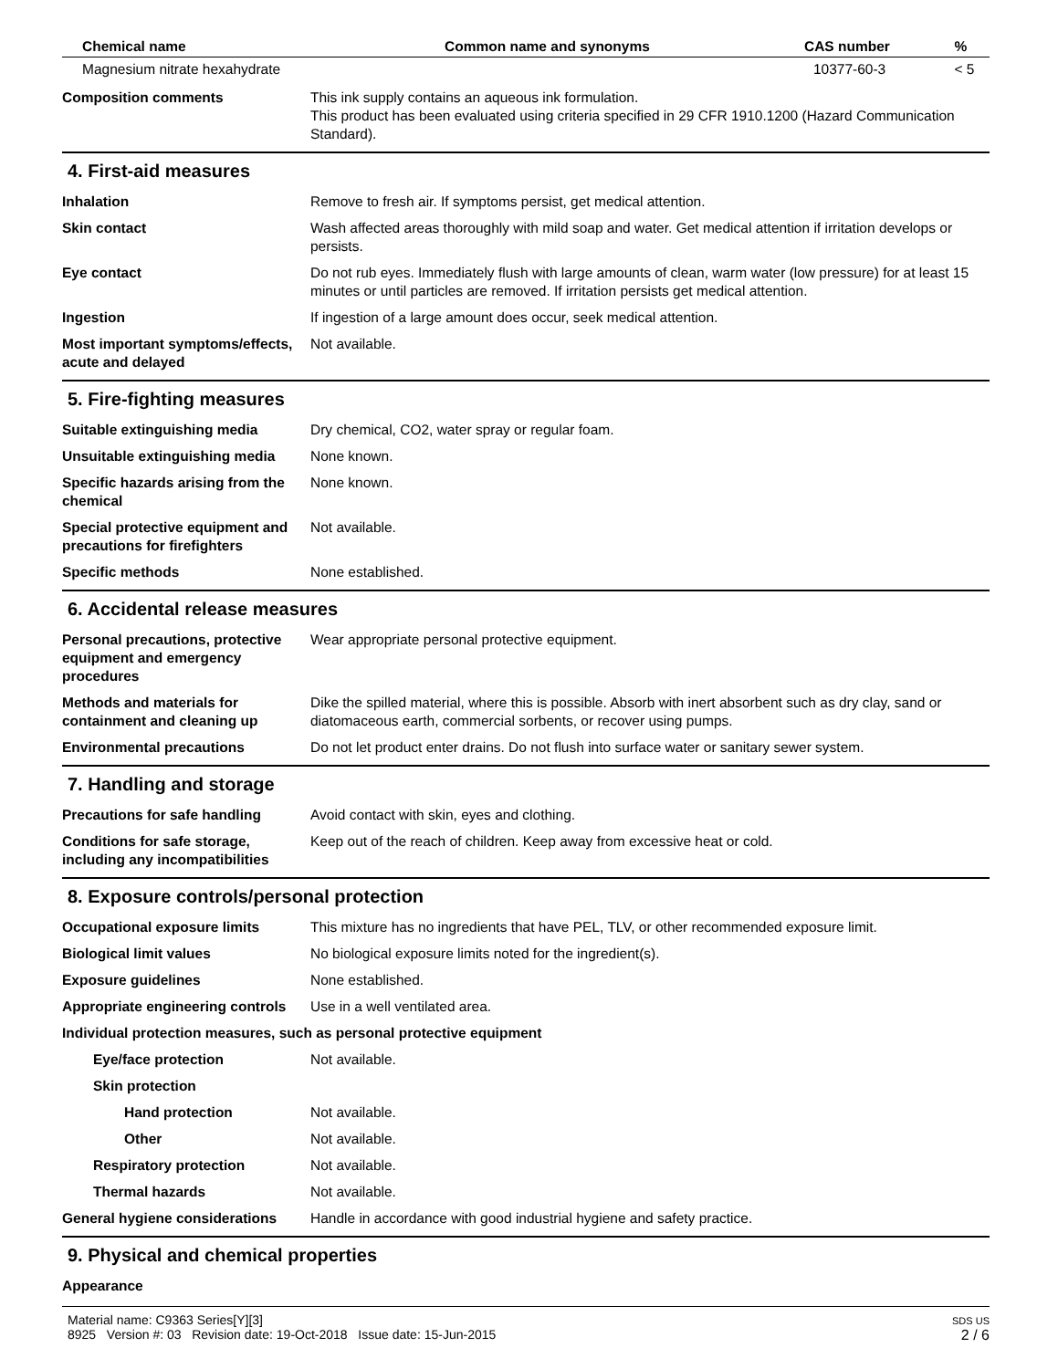| Chemical name | Common name and synonyms | CAS number | % |
| --- | --- | --- | --- |
| Magnesium nitrate hexahydrate | | 10377-60-3 | < 5 |
Composition comments This ink supply contains an aqueous ink formulation.
This product has been evaluated using criteria specified in 29 CFR 1910.1200 (Hazard Communication Standard).
4. First-aid measures
Inhalation Remove to fresh air. If symptoms persist, get medical attention.
Skin contact Wash affected areas thoroughly with mild soap and water. Get medical attention if irritation develops or persists.
Eye contact Do not rub eyes. Immediately flush with large amounts of clean, warm water (low pressure) for at least 15 minutes or until particles are removed. If irritation persists get medical attention.
Ingestion If ingestion of a large amount does occur, seek medical attention.
Most important symptoms/effects, acute and delayed
Not available.
5. Fire-fighting measures
Suitable extinguishing media Dry chemical, CO2, water spray or regular foam.
Unsuitable extinguishing media
None known.
Specific hazards arising from the chemical
None known.
Special protective equipment and precautions for firefighters
Not available.
Specific methods None established.
6. Accidental release measures
Personal precautions, protective equipment and emergency procedures
Wear appropriate personal protective equipment.
Methods and materials for containment and cleaning up
Dike the spilled material, where this is possible. Absorb with inert absorbent such as dry clay, sand or diatomaceous earth, commercial sorbents, or recover using pumps.
Environmental precautions Do not let product enter drains. Do not flush into surface water or sanitary sewer system.
7. Handling and storage
Precautions for safe handling Avoid contact with skin, eyes and clothing.
Conditions for safe storage, including any incompatibilities
Keep out of the reach of children. Keep away from excessive heat or cold.
8. Exposure controls/personal protection
Occupational exposure limits This mixture has no ingredients that have PEL, TLV, or other recommended exposure limit.
Biological limit values No biological exposure limits noted for the ingredient(s).
Exposure guidelines None established.
Appropriate engineering controls
Use in a well ventilated area.
Individual protection measures, such as personal protective equipment
Eye/face protection Not available.
Skin protection
Hand protection Not available.
Other Not available.
Respiratory protection Not available.
Thermal hazards Not available.
General hygiene considerations
Handle in accordance with good industrial hygiene and safety practice.
9. Physical and chemical properties
Appearance
Material name: C9363 Series[Y][3]
8925 Version #: 03 Revision date: 19-Oct-2018 Issue date: 15-Jun-2015
SDS US
2 / 6